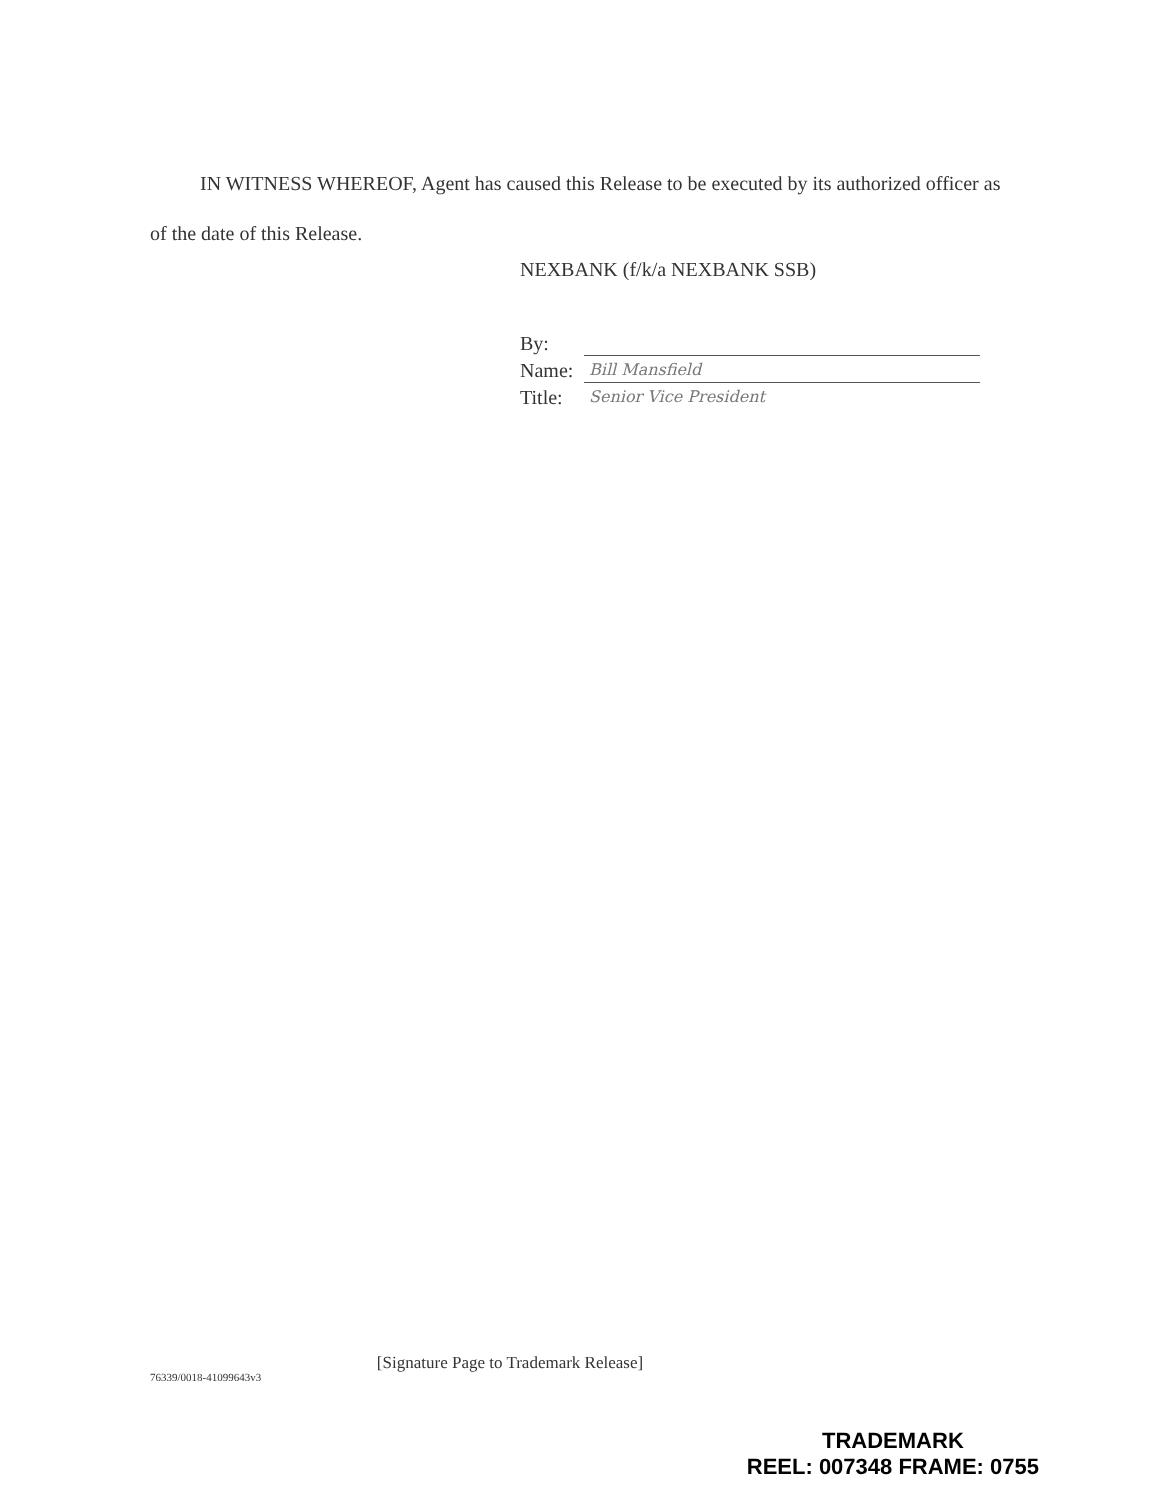IN WITNESS WHEREOF, Agent has caused this Release to be executed by its authorized officer as of the date of this Release.
NEXBANK (f/k/a NEXBANK SSB)
By:
Name: Bill Mansfield
Title: Senior Vice President
[Signature Page to Trademark Release]
76339/0018-41099643v3
TRADEMARK
REEL: 007348 FRAME: 0755